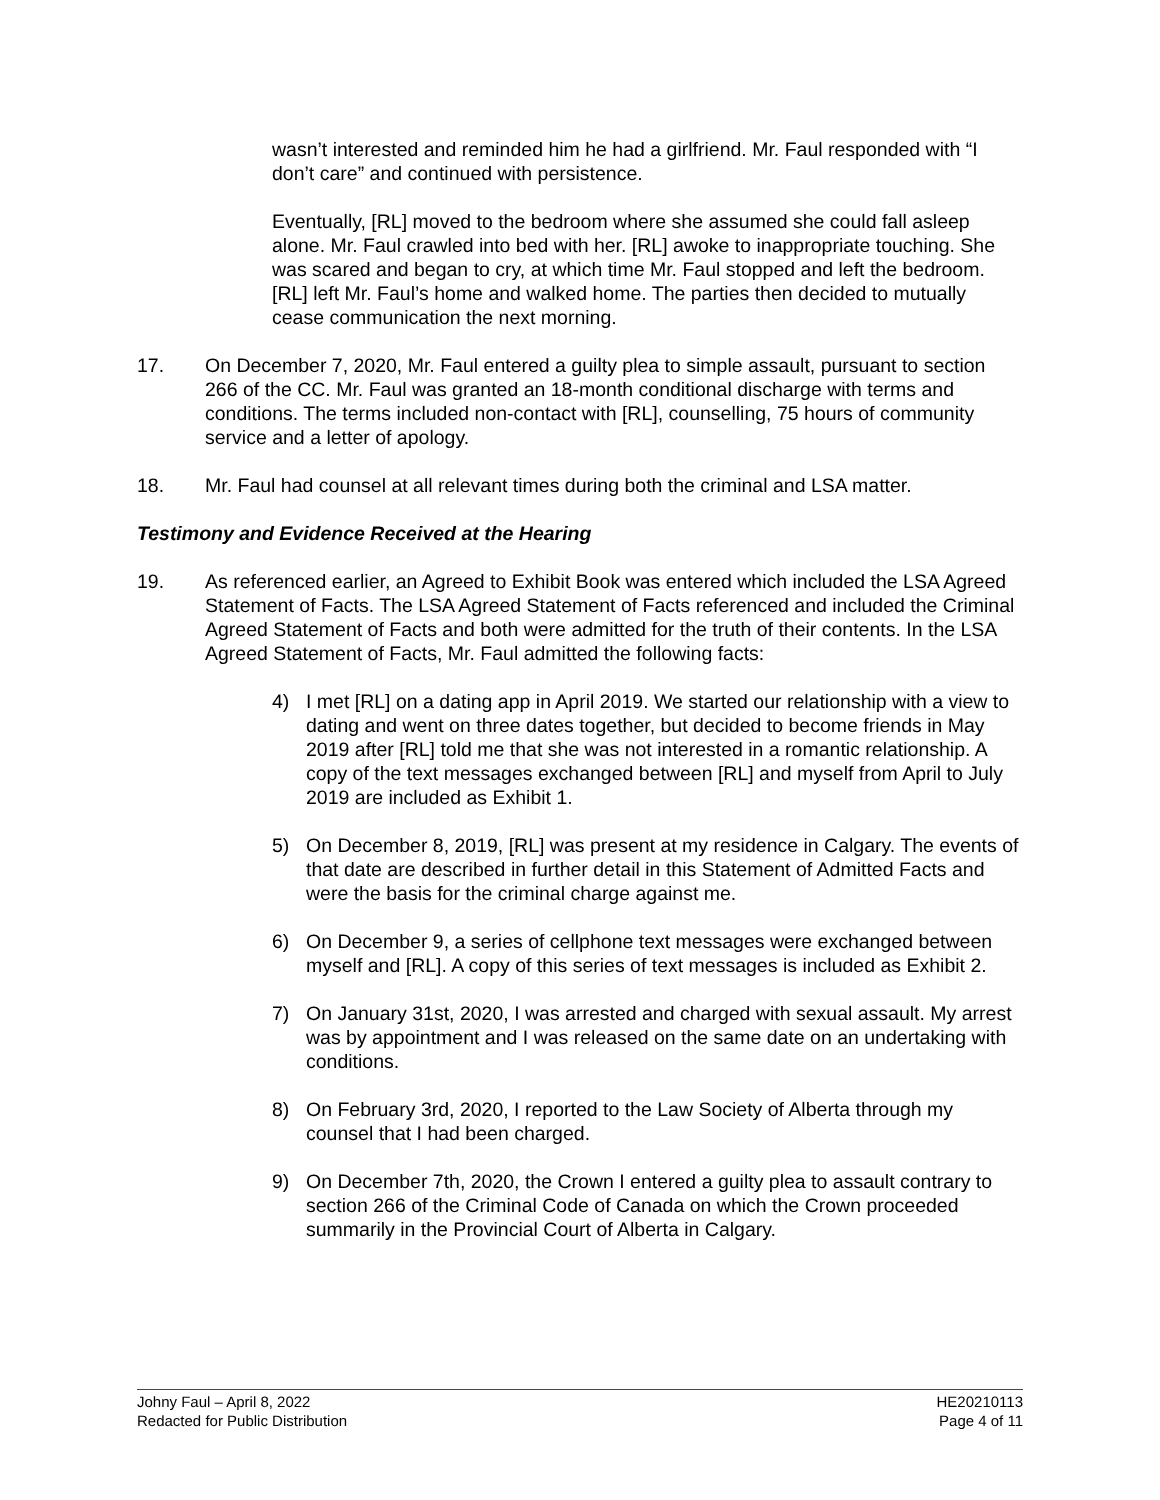wasn’t interested and reminded him he had a girlfriend. Mr. Faul responded with “I don’t care” and continued with persistence.
Eventually, [RL] moved to the bedroom where she assumed she could fall asleep alone. Mr. Faul crawled into bed with her. [RL] awoke to inappropriate touching. She was scared and began to cry, at which time Mr. Faul stopped and left the bedroom. [RL] left Mr. Faul’s home and walked home. The parties then decided to mutually cease communication the next morning.
17. On December 7, 2020, Mr. Faul entered a guilty plea to simple assault, pursuant to section 266 of the CC. Mr. Faul was granted an 18-month conditional discharge with terms and conditions. The terms included non-contact with [RL], counselling, 75 hours of community service and a letter of apology.
18. Mr. Faul had counsel at all relevant times during both the criminal and LSA matter.
Testimony and Evidence Received at the Hearing
19. As referenced earlier, an Agreed to Exhibit Book was entered which included the LSA Agreed Statement of Facts. The LSA Agreed Statement of Facts referenced and included the Criminal Agreed Statement of Facts and both were admitted for the truth of their contents. In the LSA Agreed Statement of Facts, Mr. Faul admitted the following facts:
4) I met [RL] on a dating app in April 2019. We started our relationship with a view to dating and went on three dates together, but decided to become friends in May 2019 after [RL] told me that she was not interested in a romantic relationship. A copy of the text messages exchanged between [RL] and myself from April to July 2019 are included as Exhibit 1.
5) On December 8, 2019, [RL] was present at my residence in Calgary. The events of that date are described in further detail in this Statement of Admitted Facts and were the basis for the criminal charge against me.
6) On December 9, a series of cellphone text messages were exchanged between myself and [RL]. A copy of this series of text messages is included as Exhibit 2.
7) On January 31st, 2020, I was arrested and charged with sexual assault. My arrest was by appointment and I was released on the same date on an undertaking with conditions.
8) On February 3rd, 2020, I reported to the Law Society of Alberta through my counsel that I had been charged.
9) On December 7th, 2020, the Crown I entered a guilty plea to assault contrary to section 266 of the Criminal Code of Canada on which the Crown proceeded summarily in the Provincial Court of Alberta in Calgary.
Johny Faul – April 8, 2022
Redacted for Public Distribution
HE20210113
Page 4 of 11